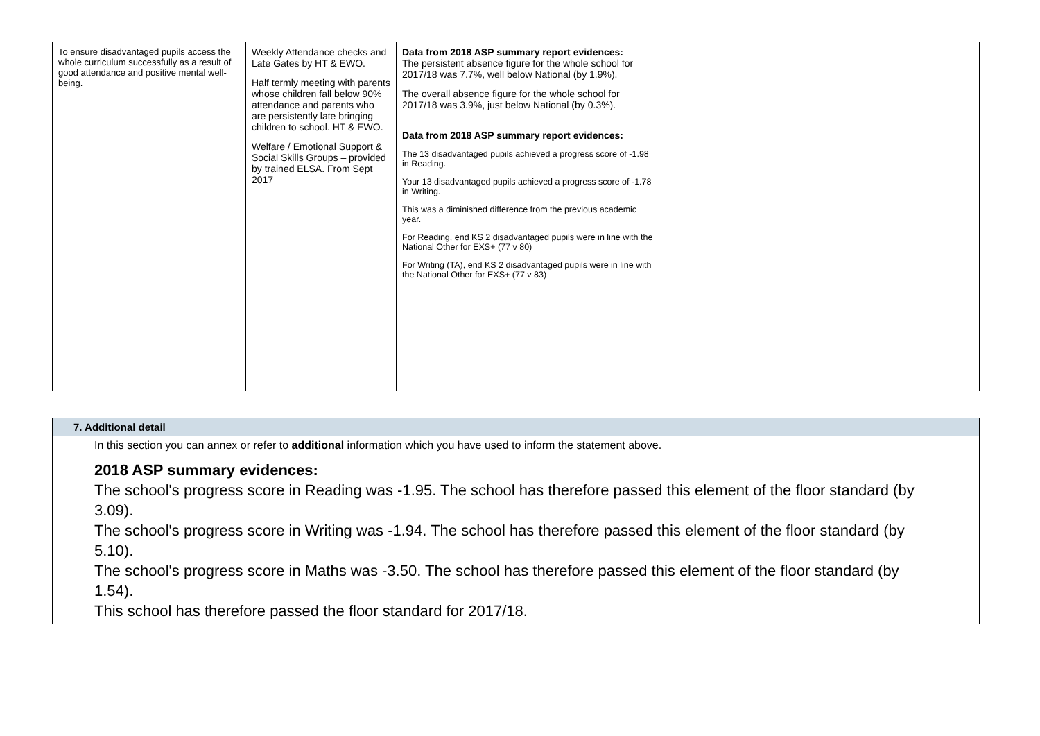| To ensure disadvantaged pupils access the whole curriculum successfully as a result of good attendance and positive mental well-being. | Weekly Attendance checks and Late Gates by HT & EWO. Half termly meeting with parents whose children fall below 90% attendance and parents who are persistently late bringing children to school. HT & EWO. Welfare / Emotional Support & Social Skills Groups – provided by trained ELSA. From Sept 2017 | Data from 2018 ASP summary report evidences: The persistent absence figure for the whole school for 2017/18 was 7.7%, well below National (by 1.9%). The overall absence figure for the whole school for 2017/18 was 3.9%, just below National (by 0.3%). Data from 2018 ASP summary report evidences: The 13 disadvantaged pupils achieved a progress score of -1.98 in Reading. Your 13 disadvantaged pupils achieved a progress score of -1.78 in Writing. This was a diminished difference from the previous academic year. For Reading, end KS 2 disadvantaged pupils were in line with the National Other for EXS+ (77 v 80) For Writing (TA), end KS 2 disadvantaged pupils were in line with the National Other for EXS+ (77 v 83) | | |
7. Additional detail
In this section you can annex or refer to additional information which you have used to inform the statement above.
2018 ASP summary evidences:
The school's progress score in Reading was -1.95. The school has therefore passed this element of the floor standard (by 3.09).
The school's progress score in Writing was -1.94. The school has therefore passed this element of the floor standard (by 5.10).
The school's progress score in Maths was -3.50. The school has therefore passed this element of the floor standard (by 1.54).
This school has therefore passed the floor standard for 2017/18.